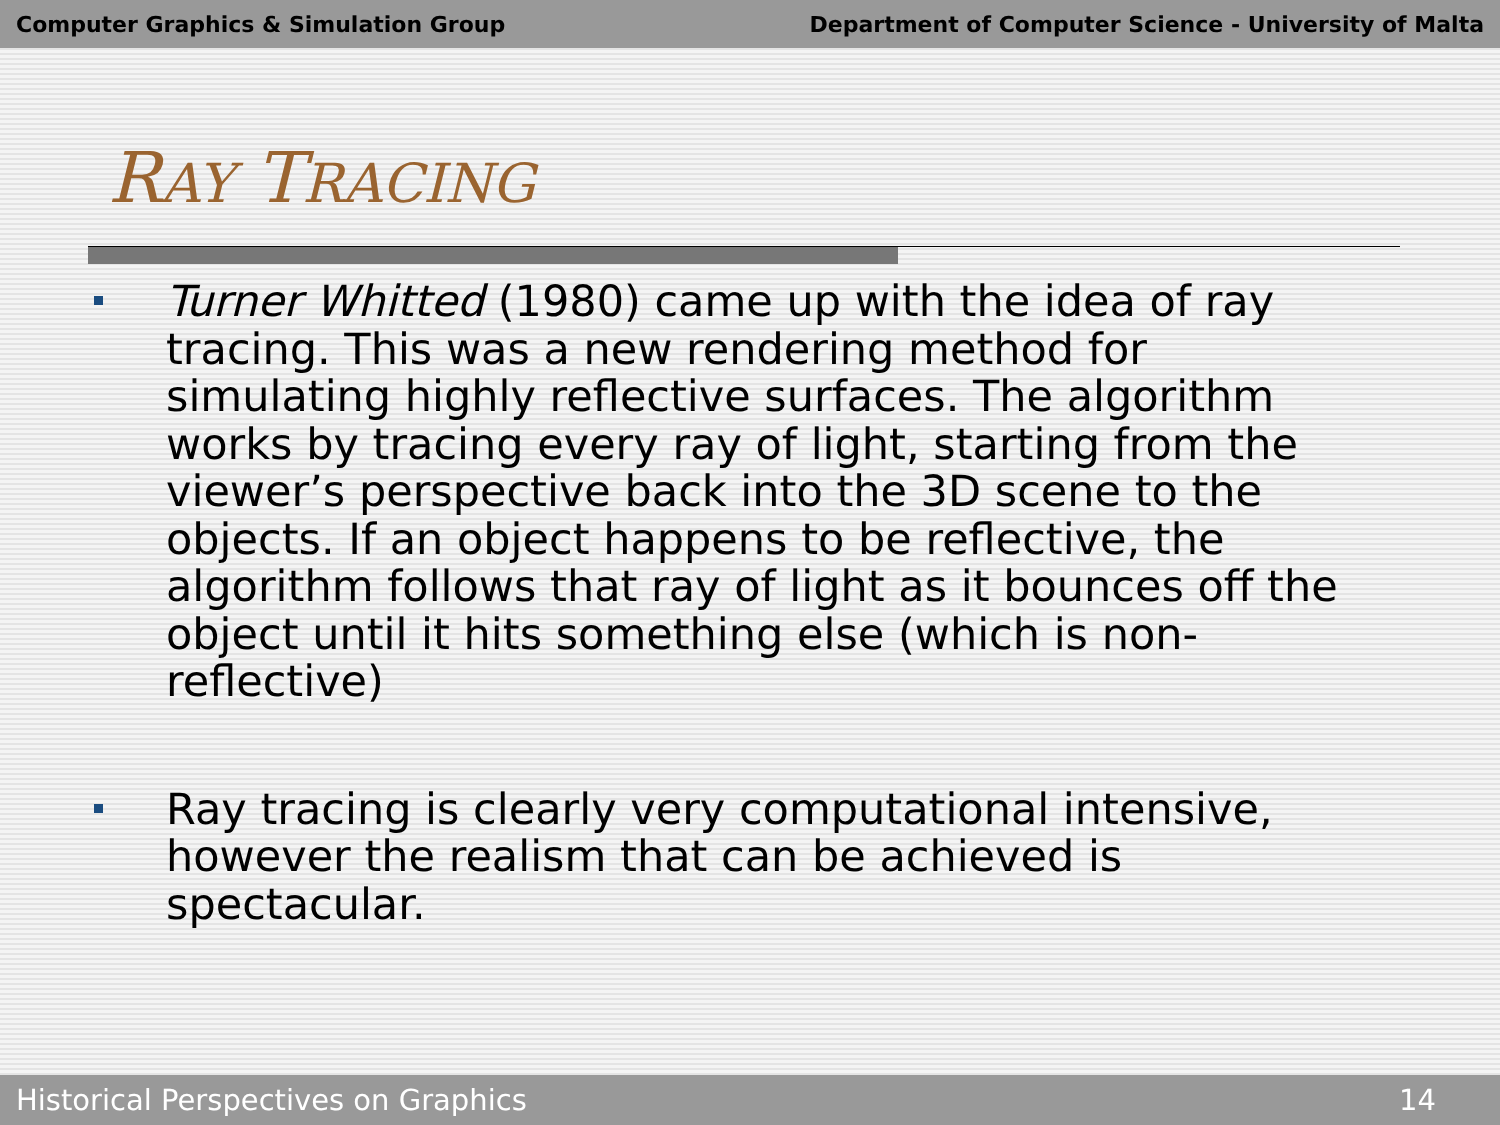Computer Graphics & Simulation Group Department of Computer Science - University of Malta
RAY TRACING
Turner Whitted (1980) came up with the idea of ray tracing. This was a new rendering method for simulating highly reflective surfaces. The algorithm works by tracing every ray of light, starting from the viewer’s perspective back into the 3D scene to the objects. If an object happens to be reflective, the algorithm follows that ray of light as it bounces off the object until it hits something else (which is non-reflective)
Ray tracing is clearly very computational intensive, however the realism that can be achieved is spectacular.
Historical Perspectives on Graphics 14